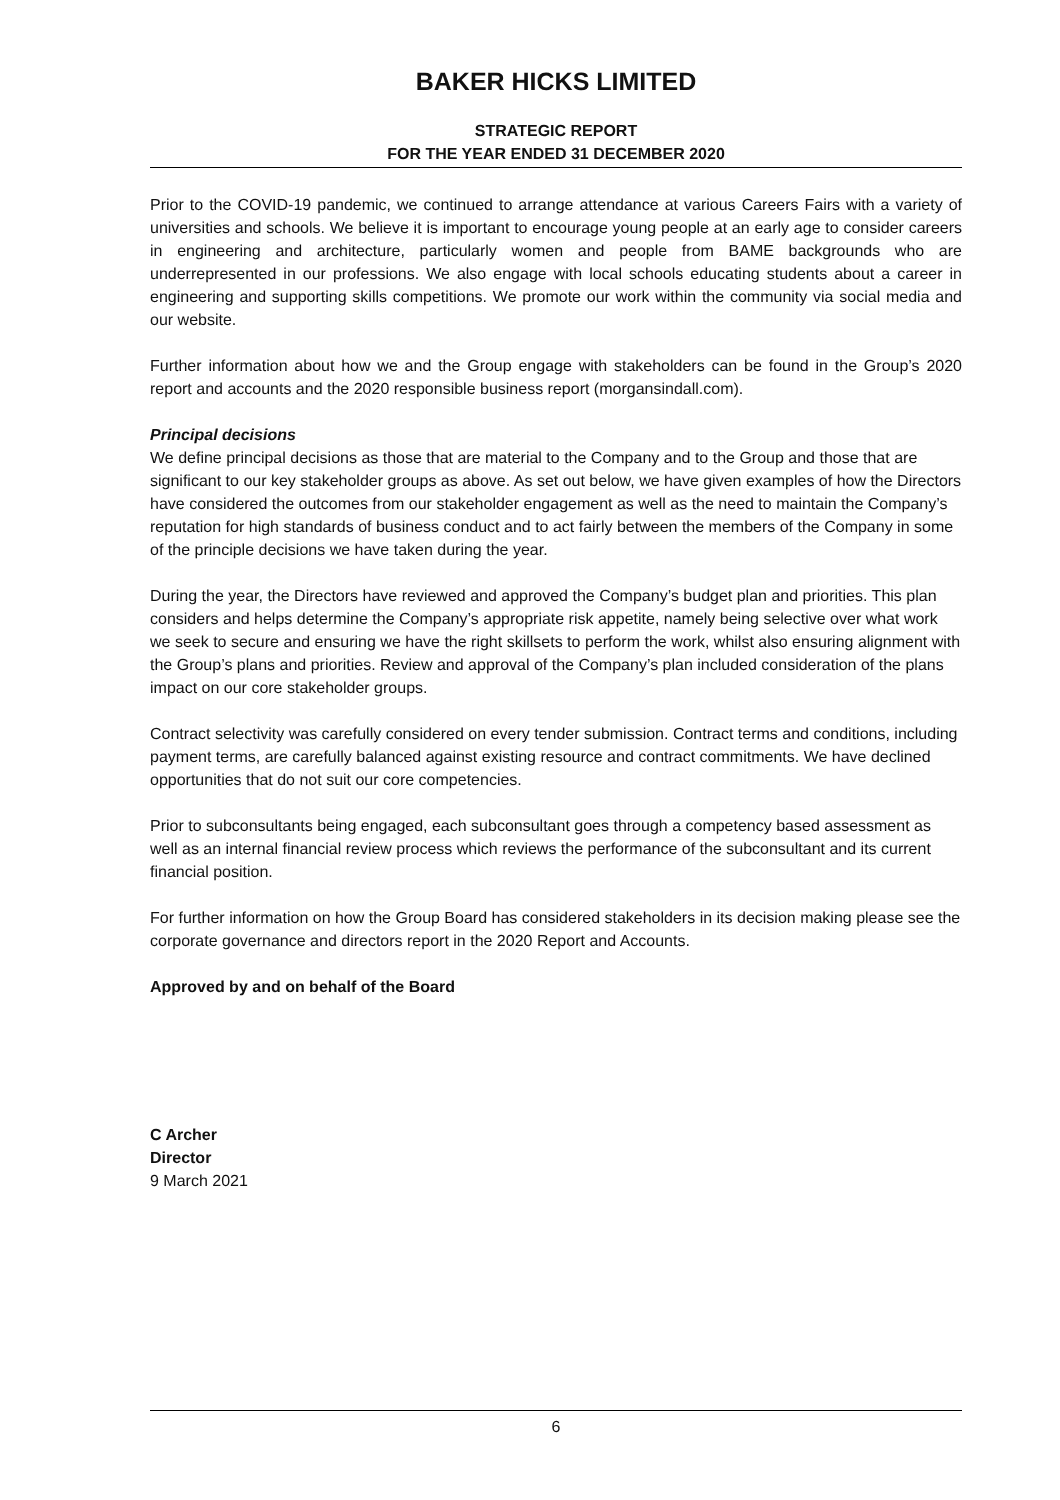BAKER HICKS LIMITED
STRATEGIC REPORT
FOR THE YEAR ENDED 31 DECEMBER 2020
Prior to the COVID-19 pandemic, we continued to arrange attendance at various Careers Fairs with a variety of universities and schools. We believe it is important to encourage young people at an early age to consider careers in engineering and architecture, particularly women and people from BAME backgrounds who are underrepresented in our professions. We also engage with local schools educating students about a career in engineering and supporting skills competitions. We promote our work within the community via social media and our website.
Further information about how we and the Group engage with stakeholders can be found in the Group’s 2020 report and accounts and the 2020 responsible business report (morgansindall.com).
Principal decisions
We define principal decisions as those that are material to the Company and to the Group and those that are significant to our key stakeholder groups as above. As set out below, we have given examples of how the Directors have considered the outcomes from our stakeholder engagement as well as the need to maintain the Company’s reputation for high standards of business conduct and to act fairly between the members of the Company in some of the principle decisions we have taken during the year.
During the year, the Directors have reviewed and approved the Company’s budget plan and priorities. This plan considers and helps determine the Company’s appropriate risk appetite, namely being selective over what work we seek to secure and ensuring we have the right skillsets to perform the work, whilst also ensuring alignment with the Group’s plans and priorities. Review and approval of the Company’s plan included consideration of the plans impact on our core stakeholder groups.
Contract selectivity was carefully considered on every tender submission. Contract terms and conditions, including payment terms, are carefully balanced against existing resource and contract commitments. We have declined opportunities that do not suit our core competencies.
Prior to subconsultants being engaged, each subconsultant goes through a competency based assessment as well as an internal financial review process which reviews the performance of the subconsultant and its current financial position.
For further information on how the Group Board has considered stakeholders in its decision making please see the corporate governance and directors report in the 2020 Report and Accounts.
Approved by and on behalf of the Board
C Archer
Director
9 March 2021
6